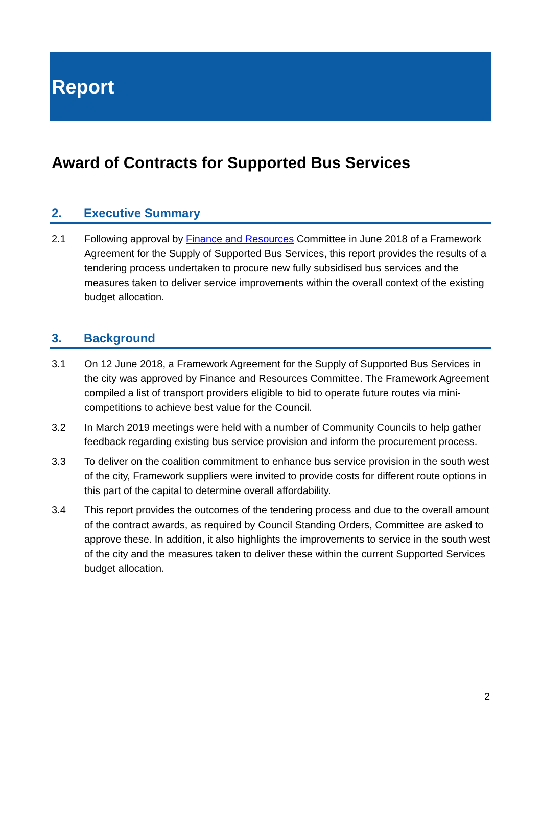Report
Award of Contracts for Supported Bus Services
2. Executive Summary
2.1 Following approval by Finance and Resources Committee in June 2018 of a Framework Agreement for the Supply of Supported Bus Services, this report provides the results of a tendering process undertaken to procure new fully subsidised bus services and the measures taken to deliver service improvements within the overall context of the existing budget allocation.
3. Background
3.1 On 12 June 2018, a Framework Agreement for the Supply of Supported Bus Services in the city was approved by Finance and Resources Committee. The Framework Agreement compiled a list of transport providers eligible to bid to operate future routes via mini-competitions to achieve best value for the Council.
3.2 In March 2019 meetings were held with a number of Community Councils to help gather feedback regarding existing bus service provision and inform the procurement process.
3.3 To deliver on the coalition commitment to enhance bus service provision in the south west of the city, Framework suppliers were invited to provide costs for different route options in this part of the capital to determine overall affordability.
3.4 This report provides the outcomes of the tendering process and due to the overall amount of the contract awards, as required by Council Standing Orders, Committee are asked to approve these. In addition, it also highlights the improvements to service in the south west of the city and the measures taken to deliver these within the current Supported Services budget allocation.
2